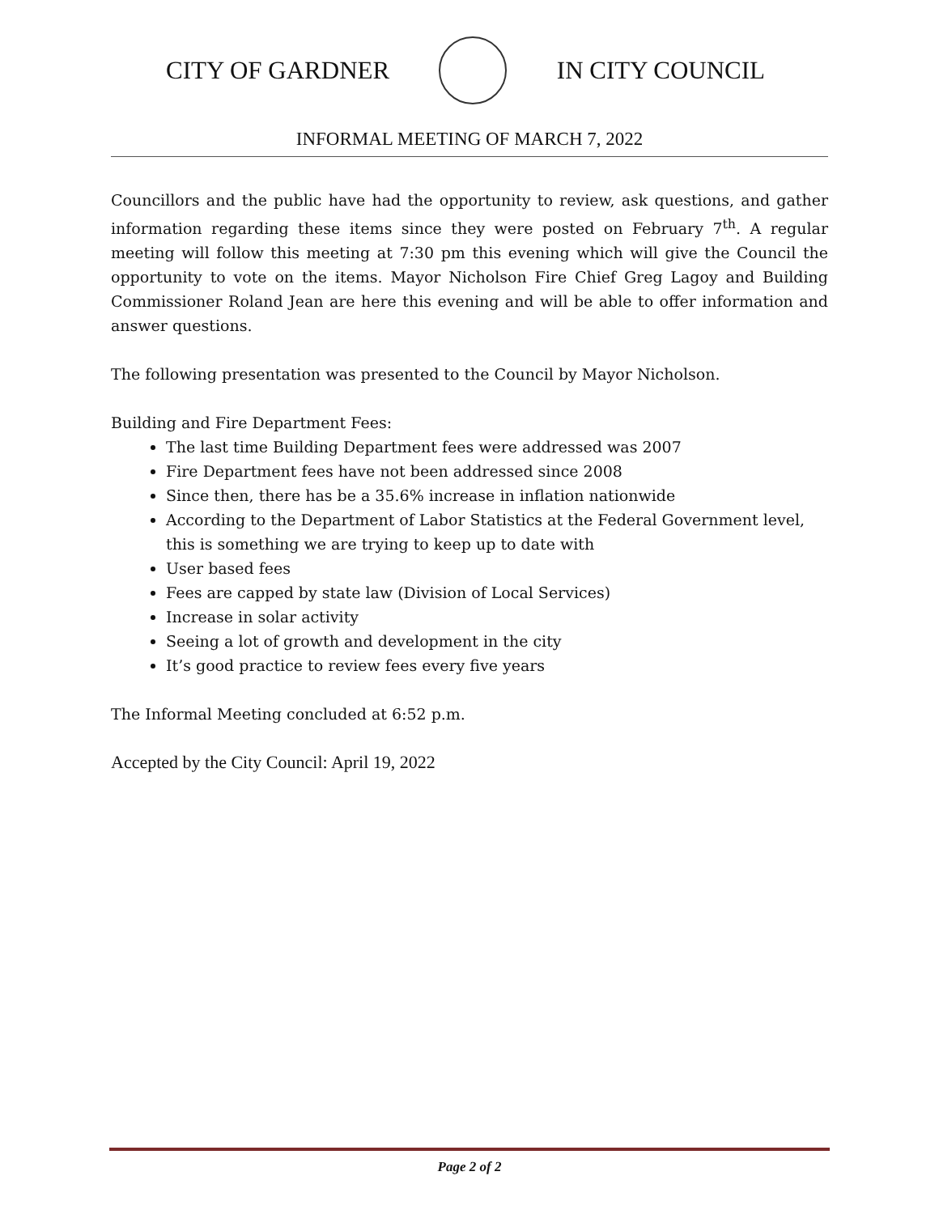CITY OF GARDNER IN CITY COUNCIL
INFORMAL MEETING OF MARCH 7, 2022
Councillors and the public have had the opportunity to review, ask questions, and gather information regarding these items since they were posted on February 7<sup>th</sup>. A regular meeting will follow this meeting at 7:30 pm this evening which will give the Council the opportunity to vote on the items. Mayor Nicholson Fire Chief Greg Lagoy and Building Commissioner Roland Jean are here this evening and will be able to offer information and answer questions.
The following presentation was presented to the Council by Mayor Nicholson.
Building and Fire Department Fees:
The last time Building Department fees were addressed was 2007
Fire Department fees have not been addressed since 2008
Since then, there has be a 35.6% increase in inflation nationwide
According to the Department of Labor Statistics at the Federal Government level, this is something we are trying to keep up to date with
User based fees
Fees are capped by state law (Division of Local Services)
Increase in solar activity
Seeing a lot of growth and development in the city
It’s good practice to review fees every five years
The Informal Meeting concluded at 6:52 p.m.
Accepted by the City Council: April 19, 2022
Page 2 of 2